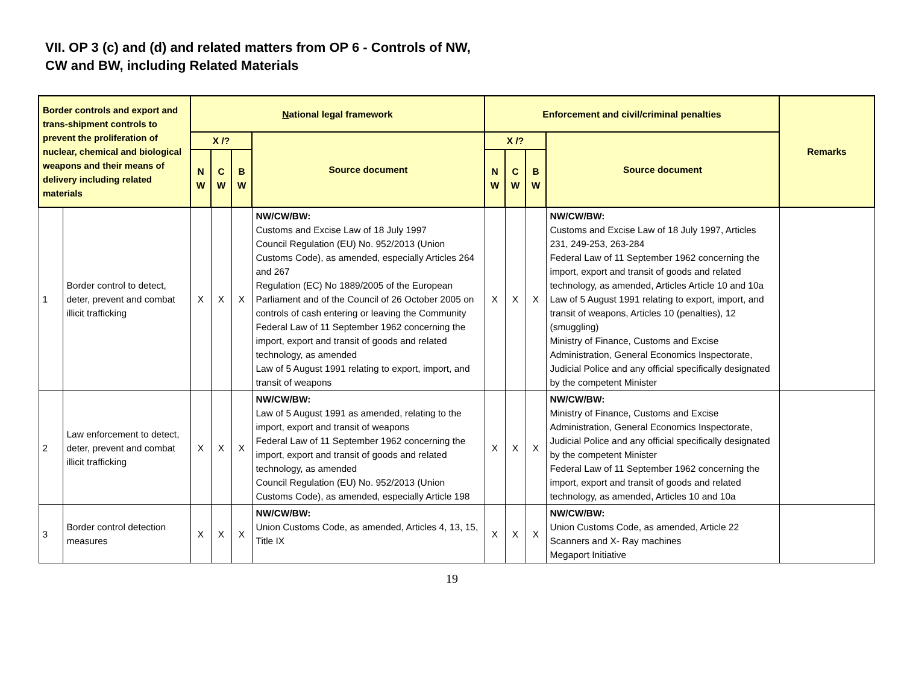VII. OP 3 (c) and (d) and related matters from OP 6 - Controls of NW,
CW and BW, including Related Materials
| Border controls and export and trans-shipment controls to prevent the proliferation of nuclear, chemical and biological weapons and their means of delivery including related materials | | N ational legal framework | | | | Enforcement and civil/criminal penalties | | | | Remarks |
| --- | --- | --- | --- | --- | --- | --- | --- | --- | --- | --- |
| | | X /? | | | Source document | X /? | | | Source document | |
| | | N W | C W | B W | | N W | C W | B W | | |
| 1 | Border control to detect, deter, prevent and combat illicit trafficking | X | X | X | NW/CW/BW: Customs and Excise Law of 18 July 1997 Council Regulation (EU) No. 952/2013 (Union Customs Code), as amended, especially Articles 264 and 267 Regulation (EC) No 1889/2005 of the European Parliament and of the Council of 26 October 2005 on controls of cash entering or leaving the Community Federal Law of 11 September 1962 concerning the import, export and transit of goods and related technology, as amended Law of 5 August 1991 relating to export, import, and transit of weapons | X | X | X | NW/CW/BW: Customs and Excise Law of 18 July 1997, Articles 231, 249-253, 263-284 Federal Law of 11 September 1962 concerning the import, export and transit of goods and related technology, as amended, Articles Article 10 and 10a Law of 5 August 1991 relating to export, import, and transit of weapons, Articles 10 (penalties), 12 (smuggling) Ministry of Finance, Customs and Excise Administration, General Economics Inspectorate, Judicial Police and any official specifically designated by the competent Minister | |
| 2 | Law enforcement to detect, deter, prevent and combat illicit trafficking | X | X | X | NW/CW/BW: Law of 5 August 1991 as amended, relating to the import, export and transit of weapons Federal Law of 11 September 1962 concerning the import, export and transit of goods and related technology, as amended Council Regulation (EU) No. 952/2013 (Union Customs Code), as amended, especially Article 198 | X | X | X | NW/CW/BW: Ministry of Finance, Customs and Excise Administration, General Economics Inspectorate, Judicial Police and any official specifically designated by the competent Minister Federal Law of 11 September 1962 concerning the import, export and transit of goods and related technology, as amended, Articles 10 and 10a | |
| 3 | Border control detection measures | X | X | X | NW/CW/BW: Union Customs Code, as amended, Articles 4, 13, 15, Title IX | X | X | X | NW/CW/BW: Union Customs Code, as amended, Article 22 Scanners and X- Ray machines Megaport Initiative | |
19